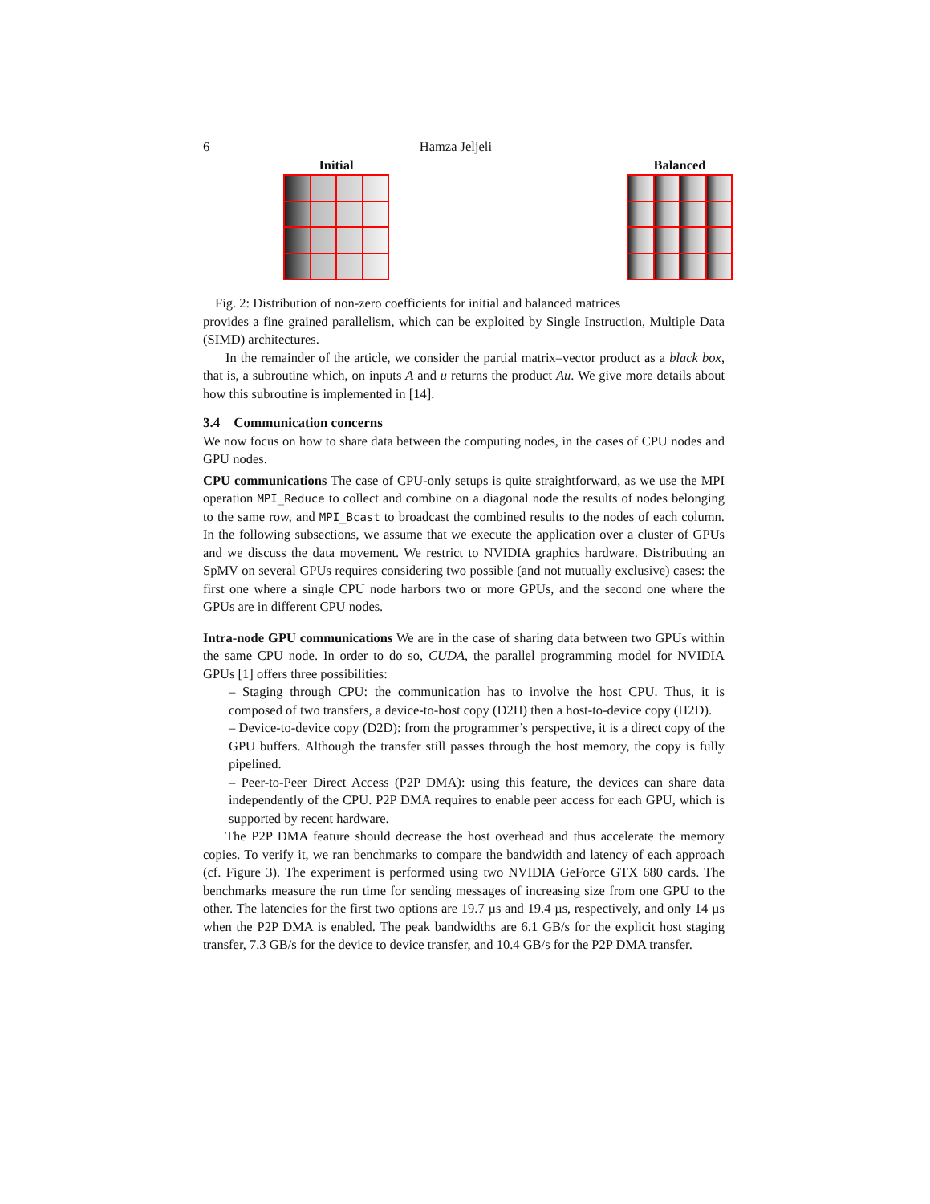6 Hamza Jeljeli
Initial Balanced
Fig. 2: Distribution of non-zero coefficients for initial and balanced matrices
provides a fine grained parallelism, which can be exploited by Single Instruction, Multiple Data (SIMD) architectures.
In the remainder of the article, we consider the partial matrix–vector product as a black box, that is, a subroutine which, on inputs A and u returns the product Au. We give more details about how this subroutine is implemented in [14].
3.4 Communication concerns
We now focus on how to share data between the computing nodes, in the cases of CPU nodes and GPU nodes.
CPU communications The case of CPU-only setups is quite straightforward, as we use the MPI operation MPI_Reduce to collect and combine on a diagonal node the results of nodes belonging to the same row, and MPI_Bcast to broadcast the combined results to the nodes of each column. In the following subsections, we assume that we execute the application over a cluster of GPUs and we discuss the data movement. We restrict to NVIDIA graphics hardware. Distributing an SpMV on several GPUs requires considering two possible (and not mutually exclusive) cases: the first one where a single CPU node harbors two or more GPUs, and the second one where the GPUs are in different CPU nodes.
Intra-node GPU communications We are in the case of sharing data between two GPUs within the same CPU node. In order to do so, CUDA, the parallel programming model for NVIDIA GPUs [1] offers three possibilities:
– Staging through CPU: the communication has to involve the host CPU. Thus, it is composed of two transfers, a device-to-host copy (D2H) then a host-to-device copy (H2D).
– Device-to-device copy (D2D): from the programmer’s perspective, it is a direct copy of the GPU buffers. Although the transfer still passes through the host memory, the copy is fully pipelined.
– Peer-to-Peer Direct Access (P2P DMA): using this feature, the devices can share data independently of the CPU. P2P DMA requires to enable peer access for each GPU, which is supported by recent hardware.
The P2P DMA feature should decrease the host overhead and thus accelerate the memory copies. To verify it, we ran benchmarks to compare the bandwidth and latency of each approach (cf. Figure 3). The experiment is performed using two NVIDIA GeForce GTX 680 cards. The benchmarks measure the run time for sending messages of increasing size from one GPU to the other. The latencies for the first two options are 19.7 µs and 19.4 µs, respectively, and only 14 µs when the P2P DMA is enabled. The peak bandwidths are 6.1 GB/s for the explicit host staging transfer, 7.3 GB/s for the device to device transfer, and 10.4 GB/s for the P2P DMA transfer.